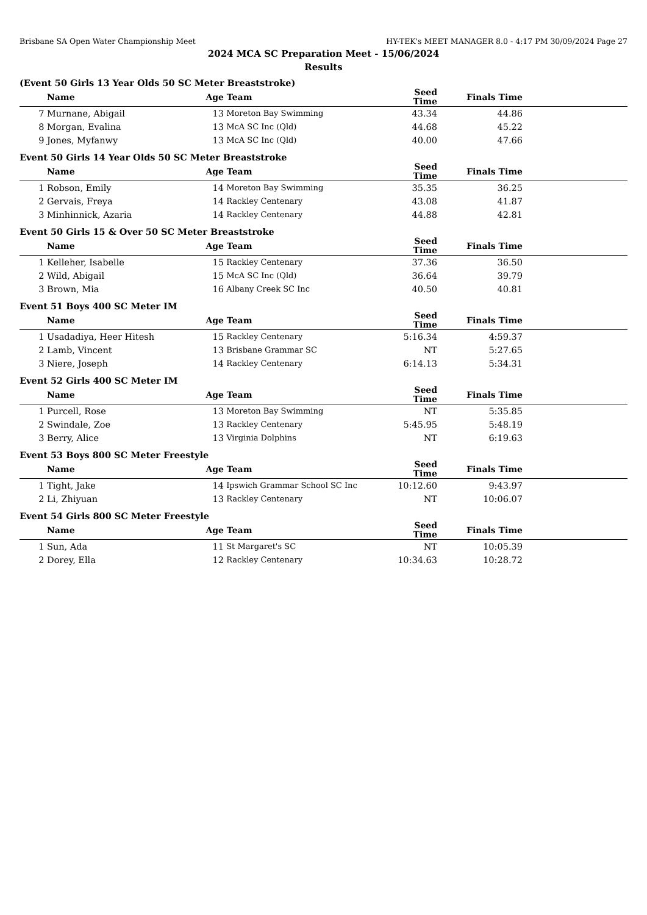Brisbane SA Open Water Championship Meet HY-TEK's MEET MANAGER 8.0 - 4:17 PM 30/09/2024 Page 27
2024 MCA SC Preparation Meet - 15/06/2024
Results
(Event 50 Girls 13 Year Olds 50 SC Meter Breaststroke)
| | Name | Age | Team | Seed Time | Finals Time | |
| --- | --- | --- | --- | --- | --- | --- |
| 7 | Murnane, Abigail | 13 | Moreton Bay Swimming | 43.34 | 44.86 | |
| 8 | Morgan, Evalina | 13 | McA SC Inc (Qld) | 44.68 | 45.22 | |
| 9 | Jones, Myfanwy | 13 | McA SC Inc (Qld) | 40.00 | 47.66 | |
Event 50 Girls 14 Year Olds 50 SC Meter Breaststroke
| | Name | Age | Team | Seed Time | Finals Time | |
| --- | --- | --- | --- | --- | --- | --- |
| 1 | Robson, Emily | 14 | Moreton Bay Swimming | 35.35 | 36.25 | |
| 2 | Gervais, Freya | 14 | Rackley Centenary | 43.08 | 41.87 | |
| 3 | Minhinnick, Azaria | 14 | Rackley Centenary | 44.88 | 42.81 | |
Event 50 Girls 15 & Over 50 SC Meter Breaststroke
| | Name | Age | Team | Seed Time | Finals Time | |
| --- | --- | --- | --- | --- | --- | --- |
| 1 | Kelleher, Isabelle | 15 | Rackley Centenary | 37.36 | 36.50 | |
| 2 | Wild, Abigail | 15 | McA SC Inc (Qld) | 36.64 | 39.79 | |
| 3 | Brown, Mia | 16 | Albany Creek SC Inc | 40.50 | 40.81 | |
Event 51 Boys 400 SC Meter IM
| | Name | Age | Team | Seed Time | Finals Time | |
| --- | --- | --- | --- | --- | --- | --- |
| 1 | Usadadiya, Heer Hitesh | 15 | Rackley Centenary | 5:16.34 | 4:59.37 | |
| 2 | Lamb, Vincent | 13 | Brisbane Grammar SC | NT | 5:27.65 | |
| 3 | Niere, Joseph | 14 | Rackley Centenary | 6:14.13 | 5:34.31 | |
Event 52 Girls 400 SC Meter IM
| | Name | Age | Team | Seed Time | Finals Time | |
| --- | --- | --- | --- | --- | --- | --- |
| 1 | Purcell, Rose | 13 | Moreton Bay Swimming | NT | 5:35.85 | |
| 2 | Swindale, Zoe | 13 | Rackley Centenary | 5:45.95 | 5:48.19 | |
| 3 | Berry, Alice | 13 | Virginia Dolphins | NT | 6:19.63 | |
Event 53 Boys 800 SC Meter Freestyle
| | Name | Age | Team | Seed Time | Finals Time | |
| --- | --- | --- | --- | --- | --- | --- |
| 1 | Tight, Jake | 14 | Ipswich Grammar School SC Inc | 10:12.60 | 9:43.97 | |
| 2 | Li, Zhiyuan | 13 | Rackley Centenary | NT | 10:06.07 | |
Event 54 Girls 800 SC Meter Freestyle
| | Name | Age | Team | Seed Time | Finals Time | |
| --- | --- | --- | --- | --- | --- | --- |
| 1 | Sun, Ada | 11 | St Margaret's SC | NT | 10:05.39 | |
| 2 | Dorey, Ella | 12 | Rackley Centenary | 10:34.63 | 10:28.72 | |